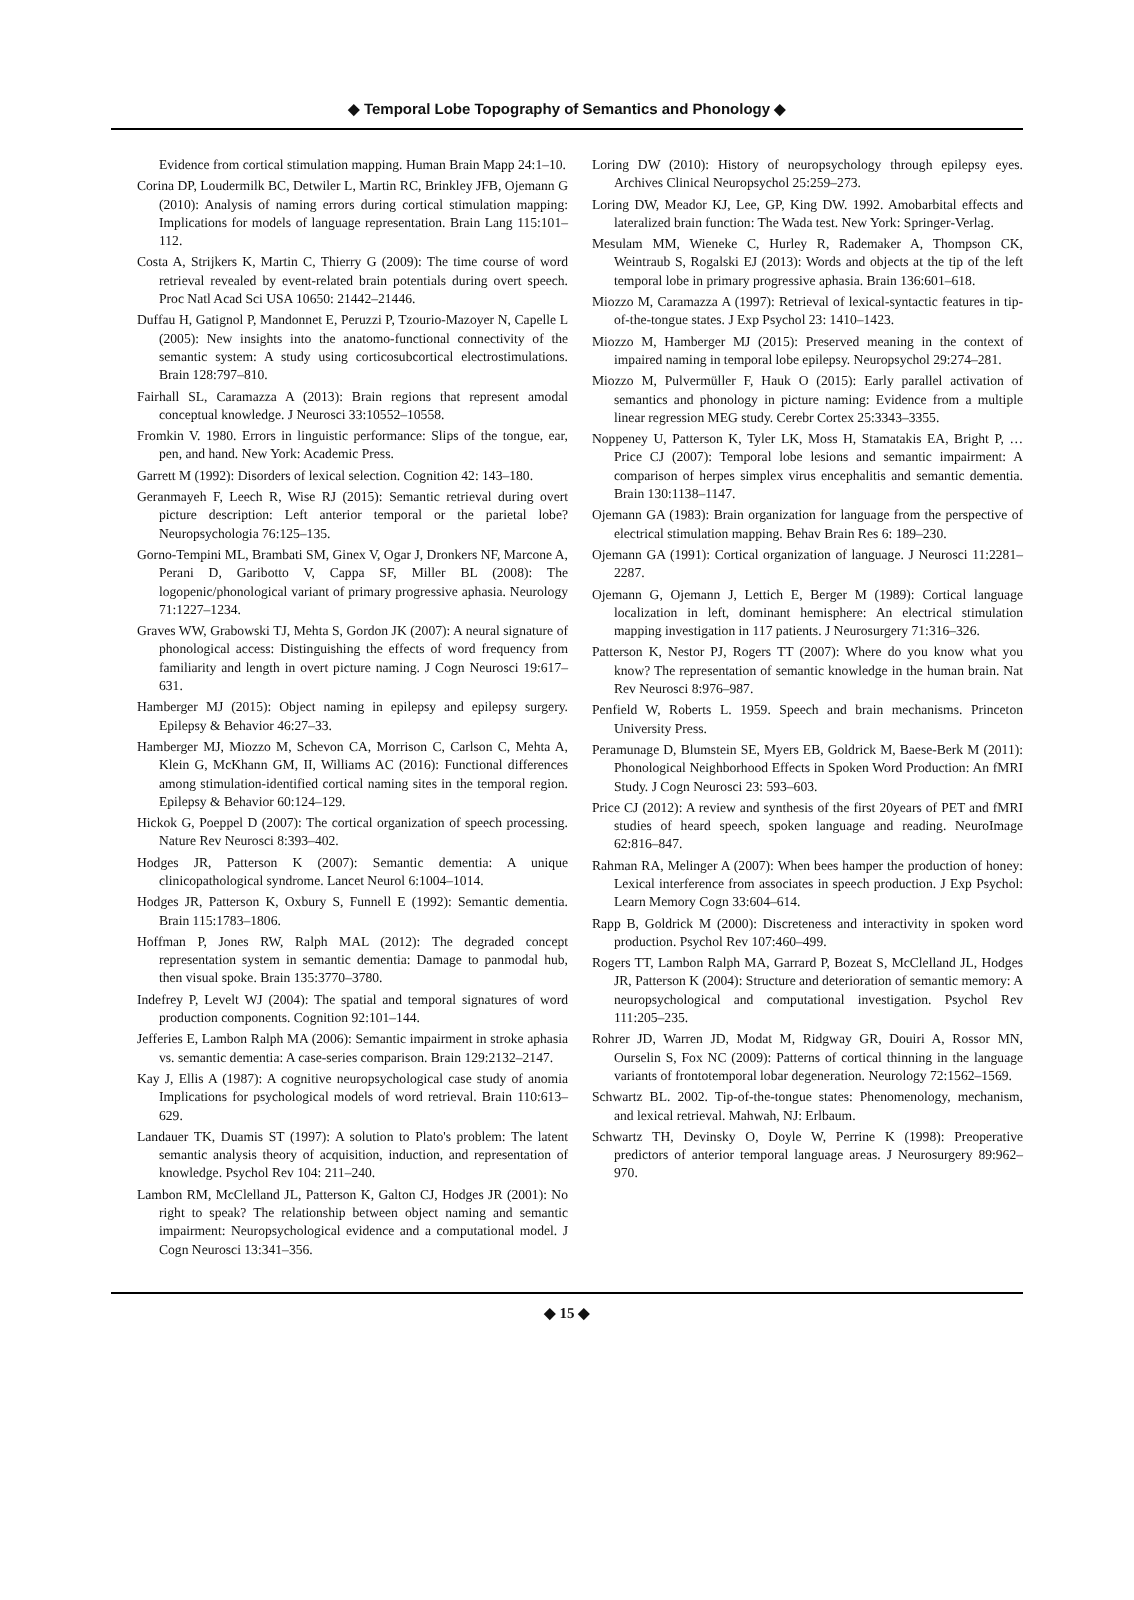◆ Temporal Lobe Topography of Semantics and Phonology ◆
Evidence from cortical stimulation mapping. Human Brain Mapp 24:1–10.
Corina DP, Loudermilk BC, Detwiler L, Martin RC, Brinkley JFB, Ojemann G (2010): Analysis of naming errors during cortical stimulation mapping: Implications for models of language representation. Brain Lang 115:101–112.
Costa A, Strijkers K, Martin C, Thierry G (2009): The time course of word retrieval revealed by event-related brain potentials during overt speech. Proc Natl Acad Sci USA 10650: 21442–21446.
Duffau H, Gatignol P, Mandonnet E, Peruzzi P, Tzourio-Mazoyer N, Capelle L (2005): New insights into the anatomo-functional connectivity of the semantic system: A study using corticosubcortical electrostimulations. Brain 128:797–810.
Fairhall SL, Caramazza A (2013): Brain regions that represent amodal conceptual knowledge. J Neurosci 33:10552–10558.
Fromkin V. 1980. Errors in linguistic performance: Slips of the tongue, ear, pen, and hand. New York: Academic Press.
Garrett M (1992): Disorders of lexical selection. Cognition 42: 143–180.
Geranmayeh F, Leech R, Wise RJ (2015): Semantic retrieval during overt picture description: Left anterior temporal or the parietal lobe? Neuropsychologia 76:125–135.
Gorno-Tempini ML, Brambati SM, Ginex V, Ogar J, Dronkers NF, Marcone A, Perani D, Garibotto V, Cappa SF, Miller BL (2008): The logopenic/phonological variant of primary progressive aphasia. Neurology 71:1227–1234.
Graves WW, Grabowski TJ, Mehta S, Gordon JK (2007): A neural signature of phonological access: Distinguishing the effects of word frequency from familiarity and length in overt picture naming. J Cogn Neurosci 19:617–631.
Hamberger MJ (2015): Object naming in epilepsy and epilepsy surgery. Epilepsy & Behavior 46:27–33.
Hamberger MJ, Miozzo M, Schevon CA, Morrison C, Carlson C, Mehta A, Klein G, McKhann GM, II, Williams AC (2016): Functional differences among stimulation-identified cortical naming sites in the temporal region. Epilepsy & Behavior 60:124–129.
Hickok G, Poeppel D (2007): The cortical organization of speech processing. Nature Rev Neurosci 8:393–402.
Hodges JR, Patterson K (2007): Semantic dementia: A unique clinicopathological syndrome. Lancet Neurol 6:1004–1014.
Hodges JR, Patterson K, Oxbury S, Funnell E (1992): Semantic dementia. Brain 115:1783–1806.
Hoffman P, Jones RW, Ralph MAL (2012): The degraded concept representation system in semantic dementia: Damage to panmodal hub, then visual spoke. Brain 135:3770–3780.
Indefrey P, Levelt WJ (2004): The spatial and temporal signatures of word production components. Cognition 92:101–144.
Jefferies E, Lambon Ralph MA (2006): Semantic impairment in stroke aphasia vs. semantic dementia: A case-series comparison. Brain 129:2132–2147.
Kay J, Ellis A (1987): A cognitive neuropsychological case study of anomia Implications for psychological models of word retrieval. Brain 110:613–629.
Landauer TK, Duamis ST (1997): A solution to Plato's problem: The latent semantic analysis theory of acquisition, induction, and representation of knowledge. Psychol Rev 104: 211–240.
Lambon RM, McClelland JL, Patterson K, Galton CJ, Hodges JR (2001): No right to speak? The relationship between object naming and semantic impairment: Neuropsychological evidence and a computational model. J Cogn Neurosci 13:341–356.
Loring DW (2010): History of neuropsychology through epilepsy eyes. Archives Clinical Neuropsychol 25:259–273.
Loring DW, Meador KJ, Lee, GP, King DW. 1992. Amobarbital effects and lateralized brain function: The Wada test. New York: Springer-Verlag.
Mesulam MM, Wieneke C, Hurley R, Rademaker A, Thompson CK, Weintraub S, Rogalski EJ (2013): Words and objects at the tip of the left temporal lobe in primary progressive aphasia. Brain 136:601–618.
Miozzo M, Caramazza A (1997): Retrieval of lexical-syntactic features in tip-of-the-tongue states. J Exp Psychol 23: 1410–1423.
Miozzo M, Hamberger MJ (2015): Preserved meaning in the context of impaired naming in temporal lobe epilepsy. Neuropsychol 29:274–281.
Miozzo M, Pulvermüller F, Hauk O (2015): Early parallel activation of semantics and phonology in picture naming: Evidence from a multiple linear regression MEG study. Cerebr Cortex 25:3343–3355.
Noppeney U, Patterson K, Tyler LK, Moss H, Stamatakis EA, Bright P, … Price CJ (2007): Temporal lobe lesions and semantic impairment: A comparison of herpes simplex virus encephalitis and semantic dementia. Brain 130:1138–1147.
Ojemann GA (1983): Brain organization for language from the perspective of electrical stimulation mapping. Behav Brain Res 6: 189–230.
Ojemann GA (1991): Cortical organization of language. J Neurosci 11:2281–2287.
Ojemann G, Ojemann J, Lettich E, Berger M (1989): Cortical language localization in left, dominant hemisphere: An electrical stimulation mapping investigation in 117 patients. J Neurosurgery 71:316–326.
Patterson K, Nestor PJ, Rogers TT (2007): Where do you know what you know? The representation of semantic knowledge in the human brain. Nat Rev Neurosci 8:976–987.
Penfield W, Roberts L. 1959. Speech and brain mechanisms. Princeton University Press.
Peramunage D, Blumstein SE, Myers EB, Goldrick M, Baese-Berk M (2011): Phonological Neighborhood Effects in Spoken Word Production: An fMRI Study. J Cogn Neurosci 23: 593–603.
Price CJ (2012): A review and synthesis of the first 20years of PET and fMRI studies of heard speech, spoken language and reading. NeuroImage 62:816–847.
Rahman RA, Melinger A (2007): When bees hamper the production of honey: Lexical interference from associates in speech production. J Exp Psychol: Learn Memory Cogn 33:604–614.
Rapp B, Goldrick M (2000): Discreteness and interactivity in spoken word production. Psychol Rev 107:460–499.
Rogers TT, Lambon Ralph MA, Garrard P, Bozeat S, McClelland JL, Hodges JR, Patterson K (2004): Structure and deterioration of semantic memory: A neuropsychological and computational investigation. Psychol Rev 111:205–235.
Rohrer JD, Warren JD, Modat M, Ridgway GR, Douiri A, Rossor MN, Ourselin S, Fox NC (2009): Patterns of cortical thinning in the language variants of frontotemporal lobar degeneration. Neurology 72:1562–1569.
Schwartz BL. 2002. Tip-of-the-tongue states: Phenomenology, mechanism, and lexical retrieval. Mahwah, NJ: Erlbaum.
Schwartz TH, Devinsky O, Doyle W, Perrine K (1998): Preoperative predictors of anterior temporal language areas. J Neurosurgery 89:962–970.
◆ 15 ◆